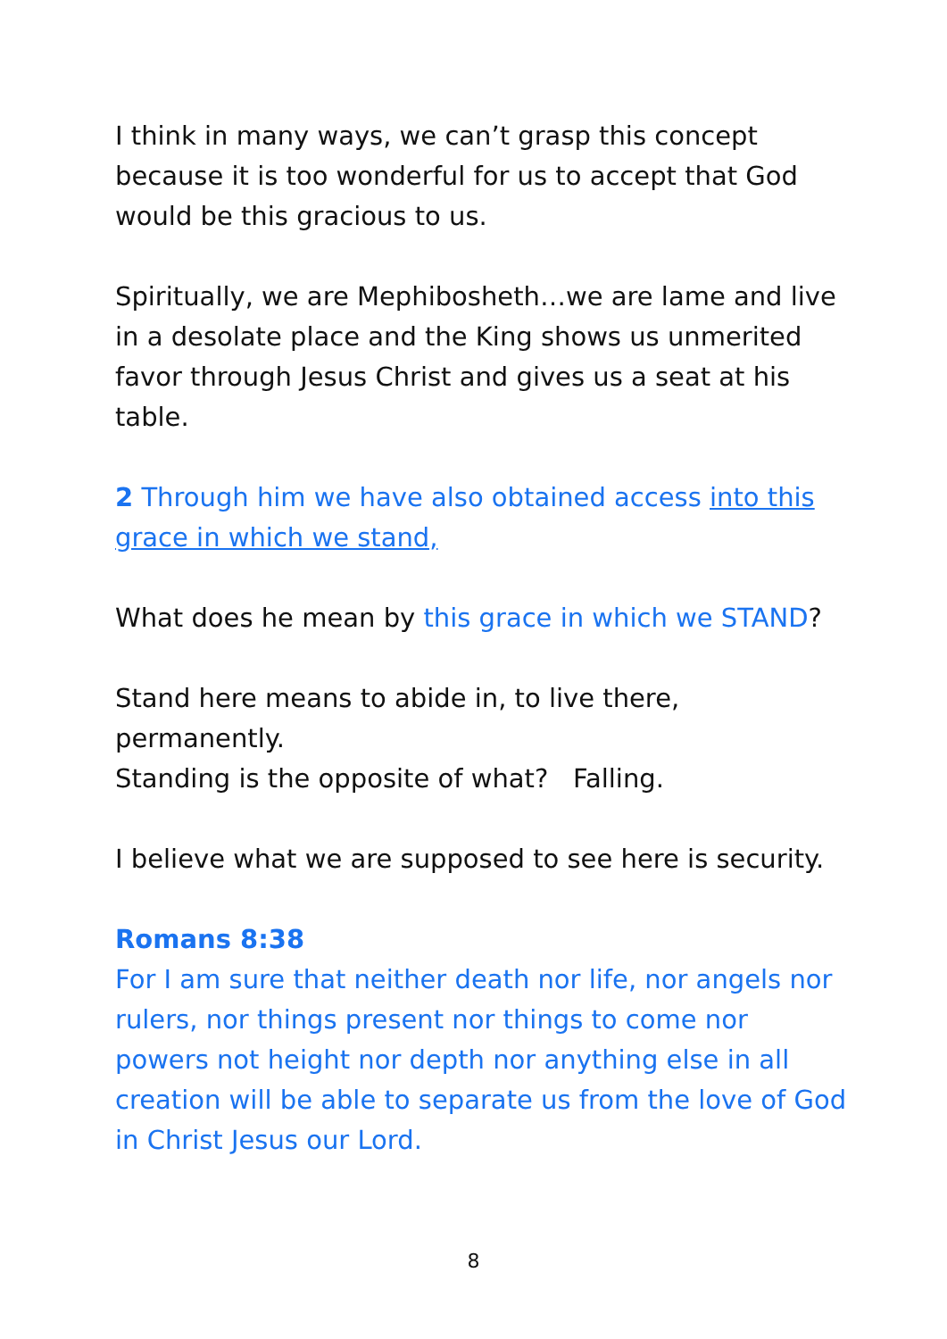I think in many ways, we can’t grasp this concept because it is too wonderful for us to accept that God would be this gracious to us.
Spiritually, we are Mephibosheth…we are lame and live in a desolate place and the King shows us unmerited favor through Jesus Christ and gives us a seat at his table.
2 Through him we have also obtained access into this grace in which we stand,
What does he mean by this grace in which we STAND?
Stand here means to abide in, to live there, permanently.
Standing is the opposite of what? Falling.
I believe what we are supposed to see here is security.
Romans 8:38
For I am sure that neither death nor life, nor angels nor rulers, nor things present nor things to come nor powers not height nor depth nor anything else in all creation will be able to separate us from the love of God in Christ Jesus our Lord.
8